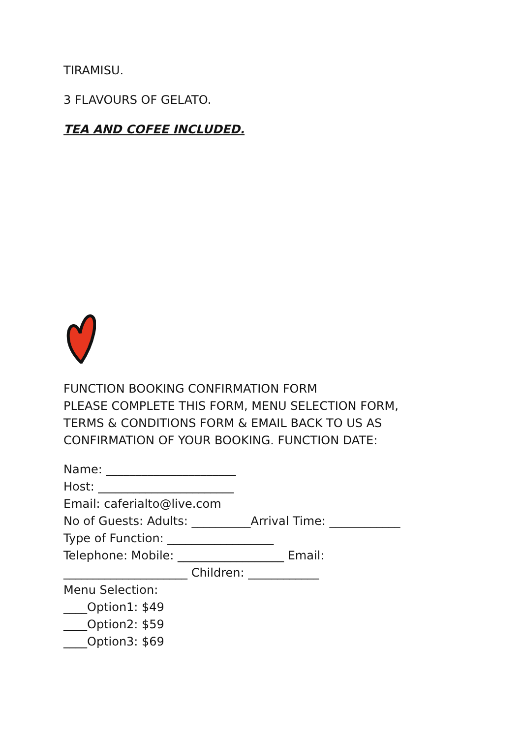TIRAMISU.
3 FLAVOURS OF GELATO.
TEA AND COFEE INCLUDED.
FUNCTION BOOKING CONFIRMATION FORM
PLEASE COMPLETE THIS FORM, MENU SELECTION FORM,
TERMS & CONDITIONS FORM & EMAIL BACK TO US AS
CONFIRMATION OF YOUR BOOKING. FUNCTION DATE:
Name: ______________________
Host: _______________________
Email: caferialto@live.com
No of Guests: Adults: __________Arrival Time: ____________
Type of Function: __________________
Telephone: Mobile: __________________ Email:
_____________________ Children: ____________
Menu Selection:
____Option1: $49
____Option2: $59
____Option3: $69